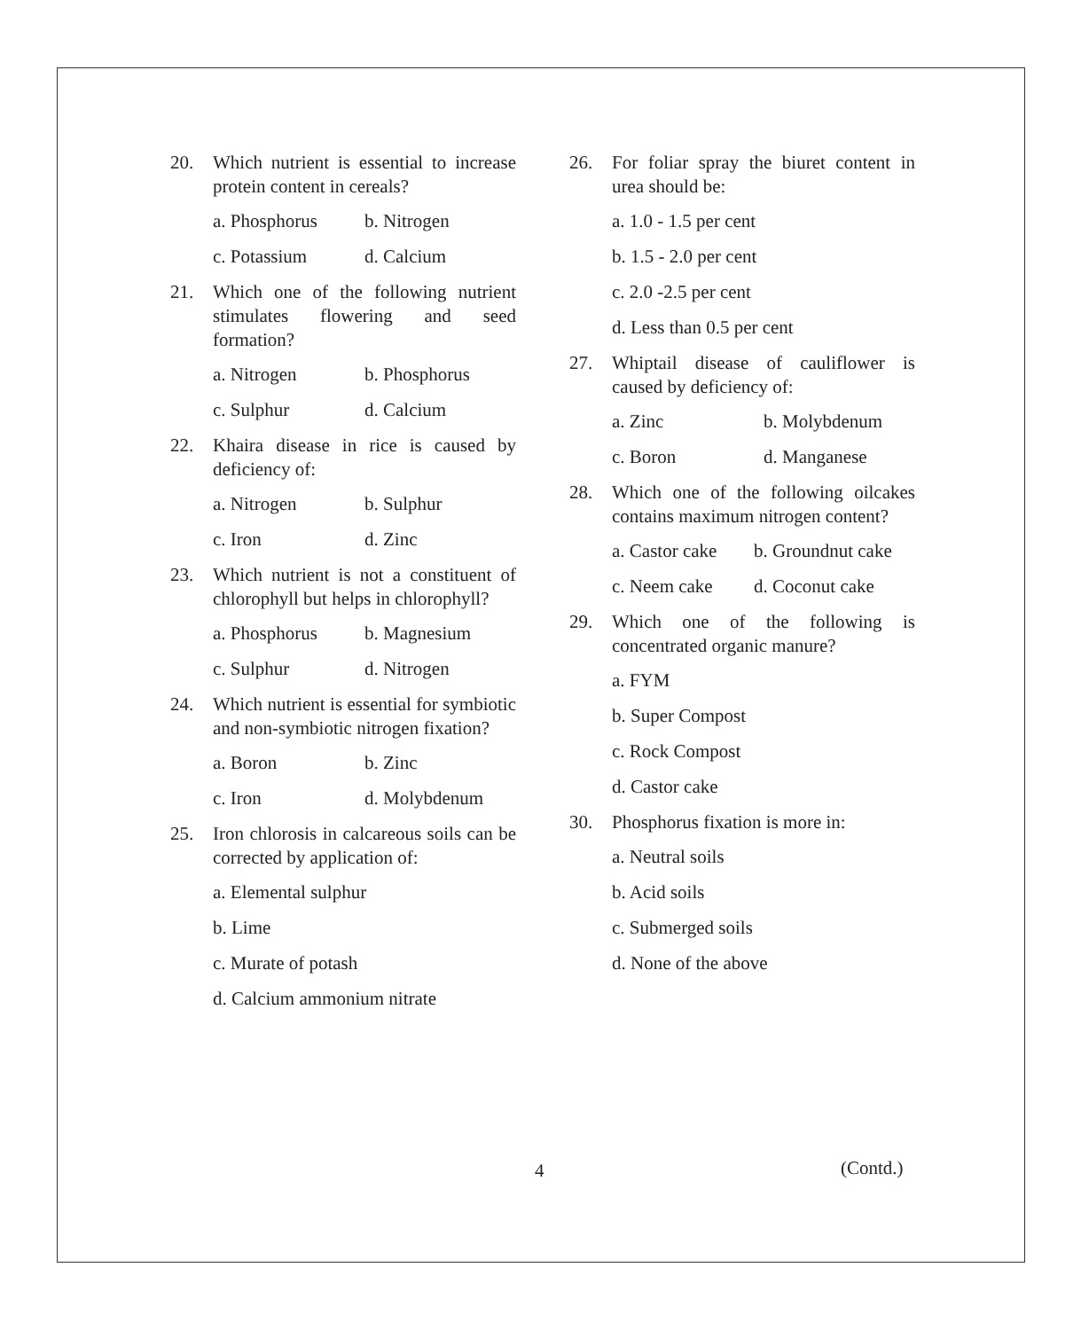20. Which nutrient is essential to increase protein content in cereals?
a. Phosphorus b. Nitrogen
c. Potassium d. Calcium
21. Which one of the following nutrient stimulates flowering and seed formation?
a. Nitrogen b. Phosphorus
c. Sulphur d. Calcium
22. Khaira disease in rice is caused by deficiency of:
a. Nitrogen b. Sulphur
c. Iron d. Zinc
23. Which nutrient is not a constituent of chlorophyll but helps in chlorophyll?
a. Phosphorus b. Magnesium
c. Sulphur d. Nitrogen
24. Which nutrient is essential for symbiotic and non-symbiotic nitrogen fixation?
a. Boron b. Zinc
c. Iron d. Molybdenum
25. Iron chlorosis in calcareous soils can be corrected by application of:
a. Elemental sulphur
b. Lime
c. Murate of potash
d. Calcium ammonium nitrate
26. For foliar spray the biuret content in urea should be:
a. 1.0 - 1.5 per cent
b. 1.5 - 2.0 per cent
c. 2.0 -2.5 per cent
d. Less than 0.5 per cent
27. Whiptail disease of cauliflower is caused by deficiency of:
a. Zinc b. Molybdenum
c. Boron d. Manganese
28. Which one of the following oilcakes contains maximum nitrogen content?
a. Castor cake b. Groundnut cake
c. Neem cake d. Coconut cake
29. Which one of the following is concentrated organic manure?
a. FYM
b. Super Compost
c. Rock Compost
d. Castor cake
30. Phosphorus fixation is more in:
a. Neutral soils
b. Acid soils
c. Submerged soils
d. None of the above
4 (Contd.)